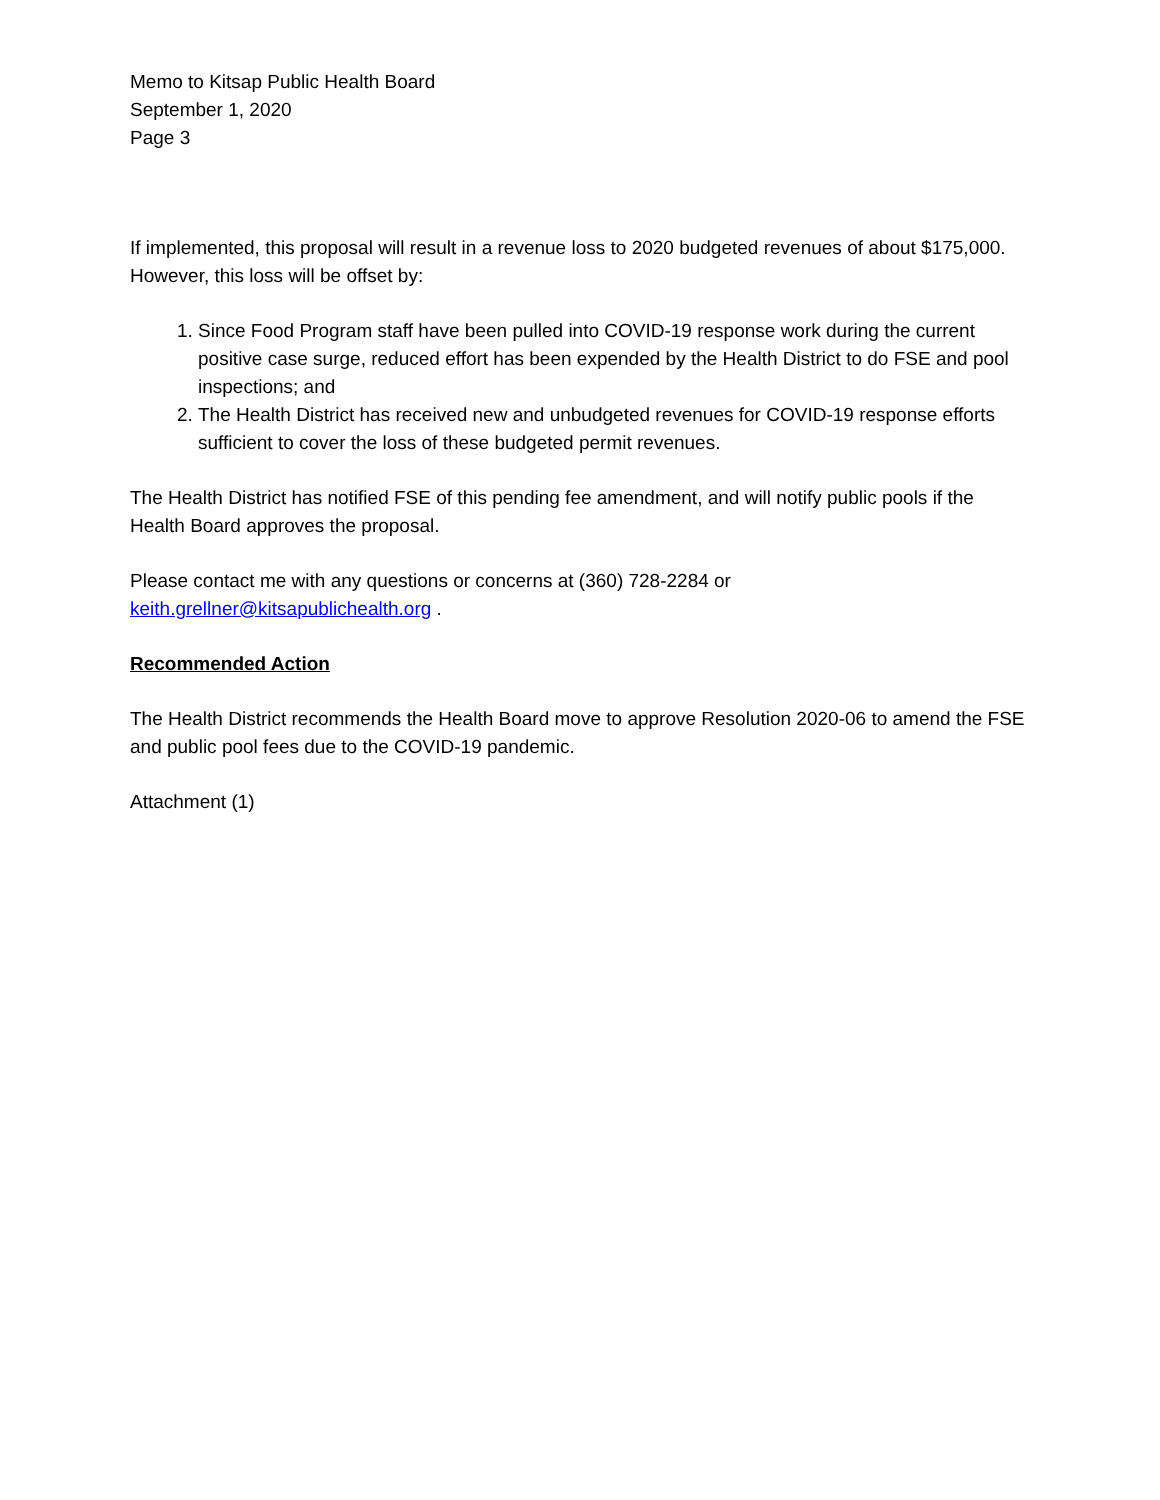Memo to Kitsap Public Health Board
September 1, 2020
Page 3
If implemented, this proposal will result in a revenue loss to 2020 budgeted revenues of about $175,000. However, this loss will be offset by:
1. Since Food Program staff have been pulled into COVID-19 response work during the current positive case surge, reduced effort has been expended by the Health District to do FSE and pool inspections; and
2. The Health District has received new and unbudgeted revenues for COVID-19 response efforts sufficient to cover the loss of these budgeted permit revenues.
The Health District has notified FSE of this pending fee amendment, and will notify public pools if the Health Board approves the proposal.
Please contact me with any questions or concerns at (360) 728-2284 or
keith.grellner@kitsapublichealth.org .
Recommended Action
The Health District recommends the Health Board move to approve Resolution 2020-06 to amend the FSE and public pool fees due to the COVID-19 pandemic.
Attachment (1)